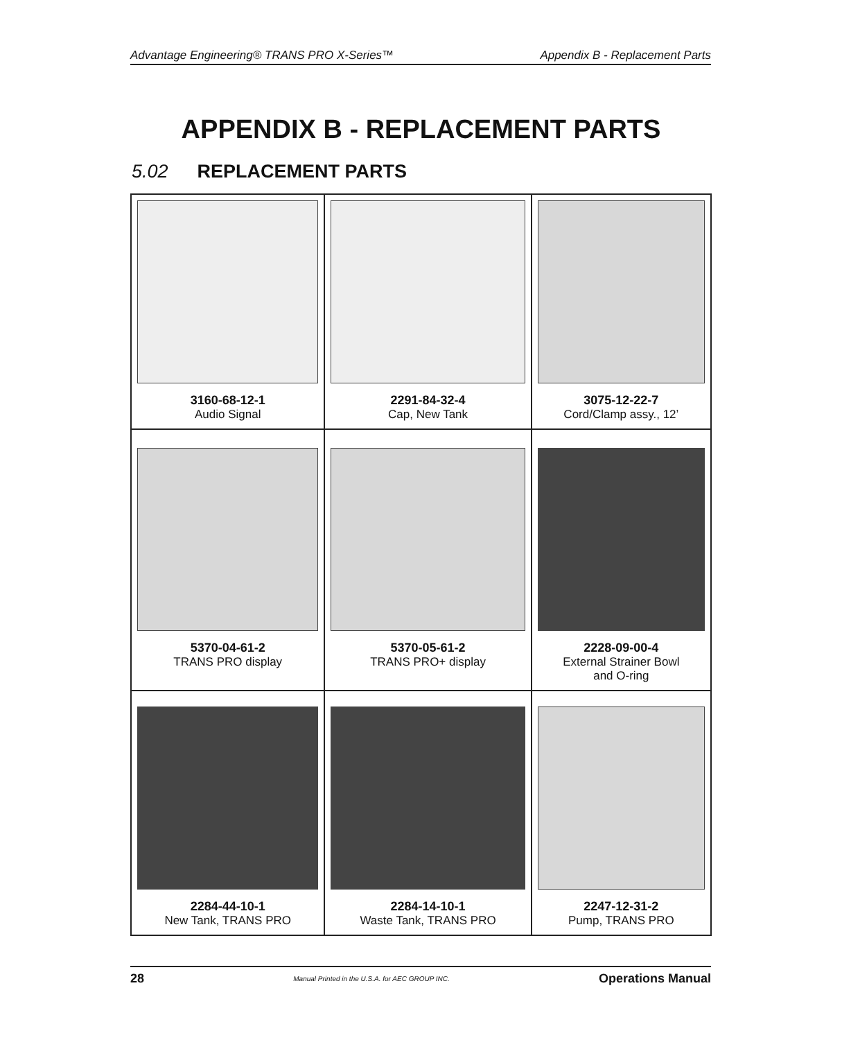Advantage Engineering® TRANS PRO X-Series™ Appendix B - Replacement Parts
APPENDIX B - REPLACEMENT PARTS
5.02 REPLACEMENT PARTS
| 3160-68-12-1 Audio Signal | 2291-84-32-4 Cap, New Tank | 3075-12-22-7 Cord/Clamp assy., 12’ |
| 5370-04-61-2 TRANS PRO display | 5370-05-61-2 TRANS PRO+ display | 2228-09-00-4 External Strainer Bowl and O-ring |
| 2284-44-10-1 New Tank, TRANS PRO | 2284-14-10-1 Waste Tank, TRANS PRO | 2247-12-31-2 Pump, TRANS PRO |
28 Manual Printed in the U.S.A. for AEC GROUP INC. Operations Manual